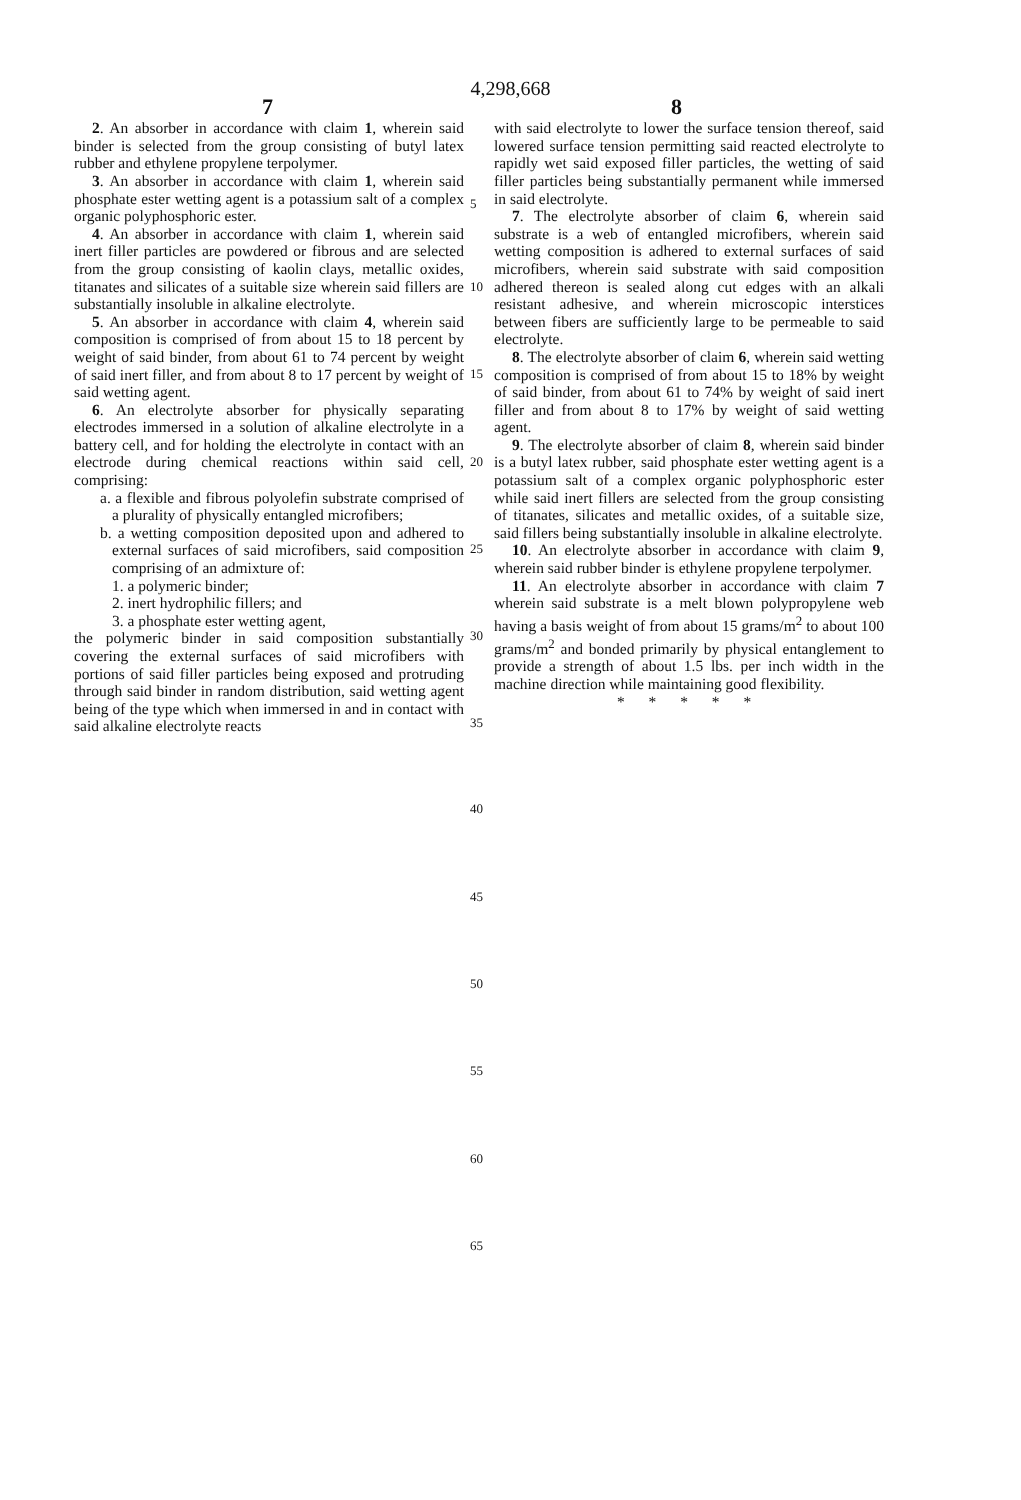4,298,668
7 8
2. An absorber in accordance with claim 1, wherein said binder is selected from the group consisting of butyl latex rubber and ethylene propylene terpolymer.
3. An absorber in accordance with claim 1, wherein said phosphate ester wetting agent is a potassium salt of a complex organic polyphosphoric ester.
4. An absorber in accordance with claim 1, wherein said inert filler particles are powdered or fibrous and are selected from the group consisting of kaolin clays, metallic oxides, titanates and silicates of a suitable size wherein said fillers are substantially insoluble in alkaline electrolyte.
5. An absorber in accordance with claim 4, wherein said composition is comprised of from about 15 to 18 percent by weight of said binder, from about 61 to 74 percent by weight of said inert filler, and from about 8 to 17 percent by weight of said wetting agent.
6. An electrolyte absorber for physically separating electrodes immersed in a solution of alkaline electrolyte in a battery cell, and for holding the electrolyte in contact with an electrode during chemical reactions within said cell, comprising:
a. a flexible and fibrous polyolefin substrate comprised of a plurality of physically entangled microfibers;
b. a wetting composition deposited upon and adhered to external surfaces of said microfibers, said composition comprising of an admixture of:
1. a polymeric binder;
2. inert hydrophilic fillers; and
3. a phosphate ester wetting agent,
the polymeric binder in said composition substantially covering the external surfaces of said microfibers with portions of said filler particles being exposed and protruding through said binder in random distribution, said wetting agent being of the type which when immersed in and in contact with said alkaline electrolyte reacts
with said electrolyte to lower the surface tension thereof, said lowered surface tension permitting said reacted electrolyte to rapidly wet said exposed filler particles, the wetting of said filler particles being substantially permanent while immersed in said electrolyte.
7. The electrolyte absorber of claim 6, wherein said substrate is a web of entangled microfibers, wherein said wetting composition is adhered to external surfaces of said microfibers, wherein said substrate with said composition adhered thereon is sealed along cut edges with an alkali resistant adhesive, and wherein microscopic interstices between fibers are sufficiently large to be permeable to said electrolyte.
8. The electrolyte absorber of claim 6, wherein said wetting composition is comprised of from about 15 to 18% by weight of said binder, from about 61 to 74% by weight of said inert filler and from about 8 to 17% by weight of said wetting agent.
9. The electrolyte absorber of claim 8, wherein said binder is a butyl latex rubber, said phosphate ester wetting agent is a potassium salt of a complex organic polyphosphoric ester while said inert fillers are selected from the group consisting of titanates, silicates and metallic oxides, of a suitable size, said fillers being substantially insoluble in alkaline electrolyte.
10. An electrolyte absorber in accordance with claim 9, wherein said rubber binder is ethylene propylene terpolymer.
11. An electrolyte absorber in accordance with claim 7 wherein said substrate is a melt blown polypropylene web having a basis weight of from about 15 grams/m<sup>2</sup> to about 100 grams/m<sup>2</sup> and bonded primarily by physical entanglement to provide a strength of about 1.5 lbs. per inch width in the machine direction while maintaining good flexibility.
* * * * *
5
10
15
20
25
30
35
40
45
50
55
60
65